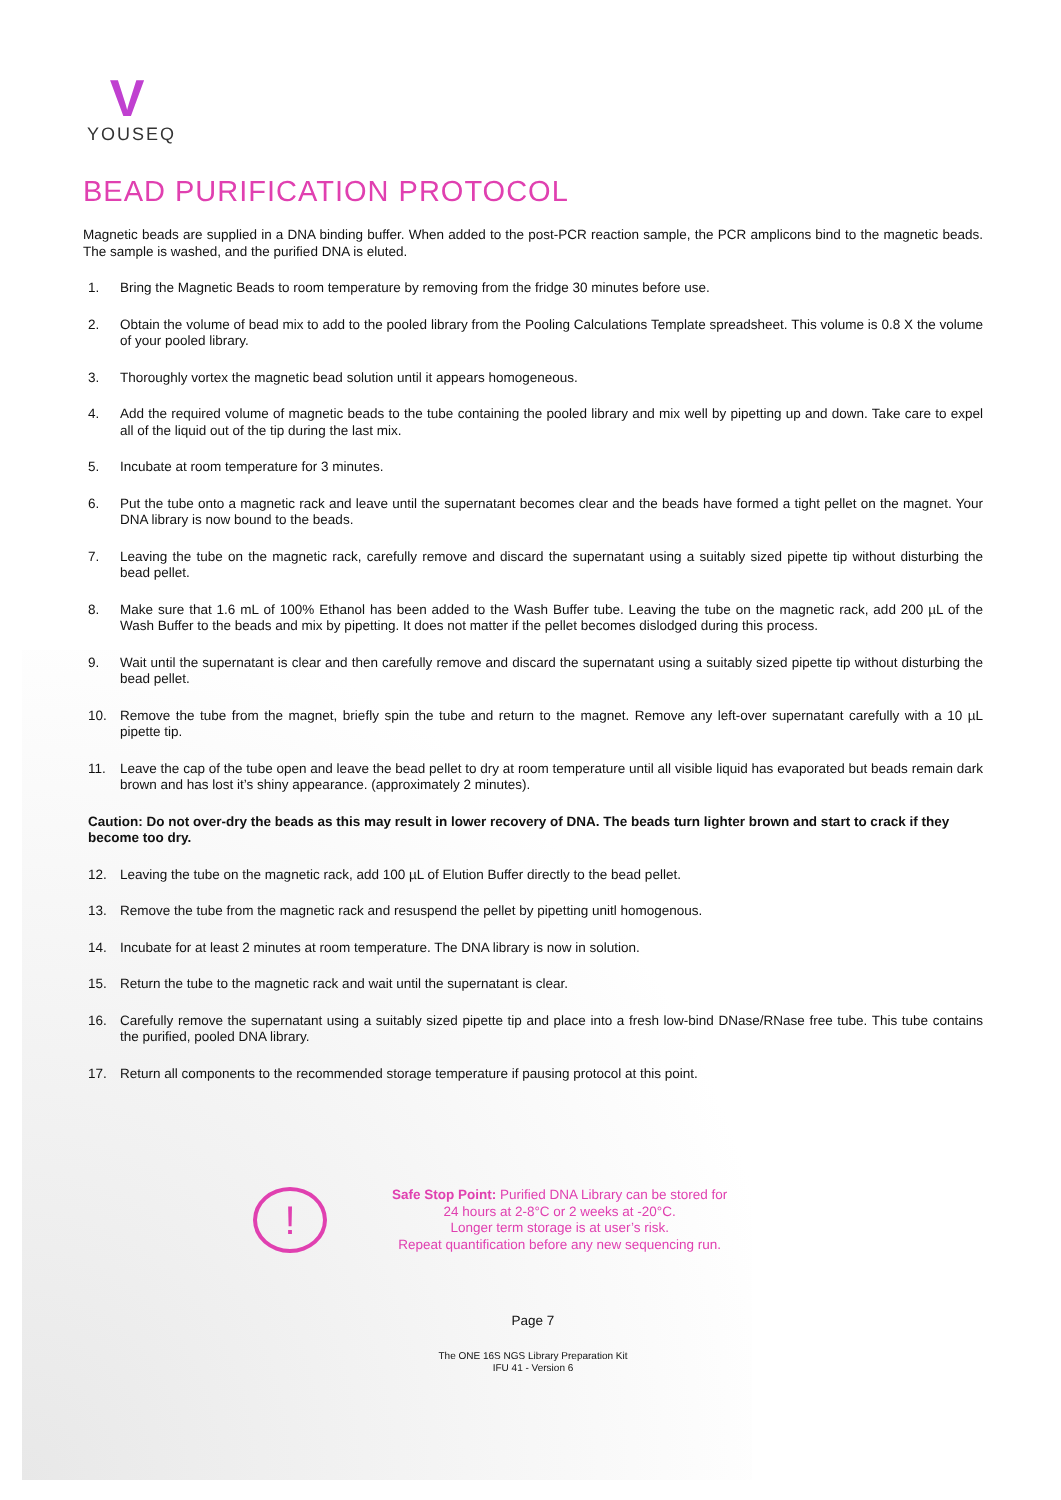V
YOUSEQ
BEAD PURIFICATION PROTOCOL
Magnetic beads are supplied in a DNA binding buffer. When added to the post-PCR reaction sample, the PCR amplicons bind to the magnetic beads. The sample is washed, and the purified DNA is eluted.
1. Bring the Magnetic Beads to room temperature by removing from the fridge 30 minutes before use.
2. Obtain the volume of bead mix to add to the pooled library from the Pooling Calculations Template spreadsheet. This volume is 0.8 X the volume of your pooled library.
3. Thoroughly vortex the magnetic bead solution until it appears homogeneous.
4. Add the required volume of magnetic beads to the tube containing the pooled library and mix well by pipetting up and down. Take care to expel all of the liquid out of the tip during the last mix.
5. Incubate at room temperature for 3 minutes.
6. Put the tube onto a magnetic rack and leave until the supernatant becomes clear and the beads have formed a tight pellet on the magnet. Your DNA library is now bound to the beads.
7. Leaving the tube on the magnetic rack, carefully remove and discard the supernatant using a suitably sized pipette tip without disturbing the bead pellet.
8. Make sure that 1.6 mL of 100% Ethanol has been added to the Wash Buffer tube. Leaving the tube on the magnetic rack, add 200 µL of the Wash Buffer to the beads and mix by pipetting. It does not matter if the pellet becomes dislodged during this process.
9. Wait until the supernatant is clear and then carefully remove and discard the supernatant using a suitably sized pipette tip without disturbing the bead pellet.
10. Remove the tube from the magnet, briefly spin the tube and return to the magnet. Remove any left-over supernatant carefully with a 10 µL pipette tip.
11. Leave the cap of the tube open and leave the bead pellet to dry at room temperature until all visible liquid has evaporated but beads remain dark brown and has lost it’s shiny appearance. (approximately 2 minutes).
Caution: Do not over-dry the beads as this may result in lower recovery of DNA. The beads turn lighter brown and start to crack if they become too dry.
12. Leaving the tube on the magnetic rack, add 100 µL of Elution Buffer directly to the bead pellet.
13. Remove the tube from the magnetic rack and resuspend the pellet by pipetting unitl homogenous.
14. Incubate for at least 2 minutes at room temperature. The DNA library is now in solution.
15. Return the tube to the magnetic rack and wait until the supernatant is clear.
16. Carefully remove the supernatant using a suitably sized pipette tip and place into a fresh low-bind DNase/RNase free tube. This tube contains the purified, pooled DNA library.
17. Return all components to the recommended storage temperature if pausing protocol at this point.
!
Safe Stop Point: Purified DNA Library can be stored for
24 hours at 2-8°C or 2 weeks at -20°C.
Longer term storage is at user’s risk.
Repeat quantification before any new sequencing run.
Page 7
The ONE 16S NGS Library Preparation Kit
IFU 41 - Version 6